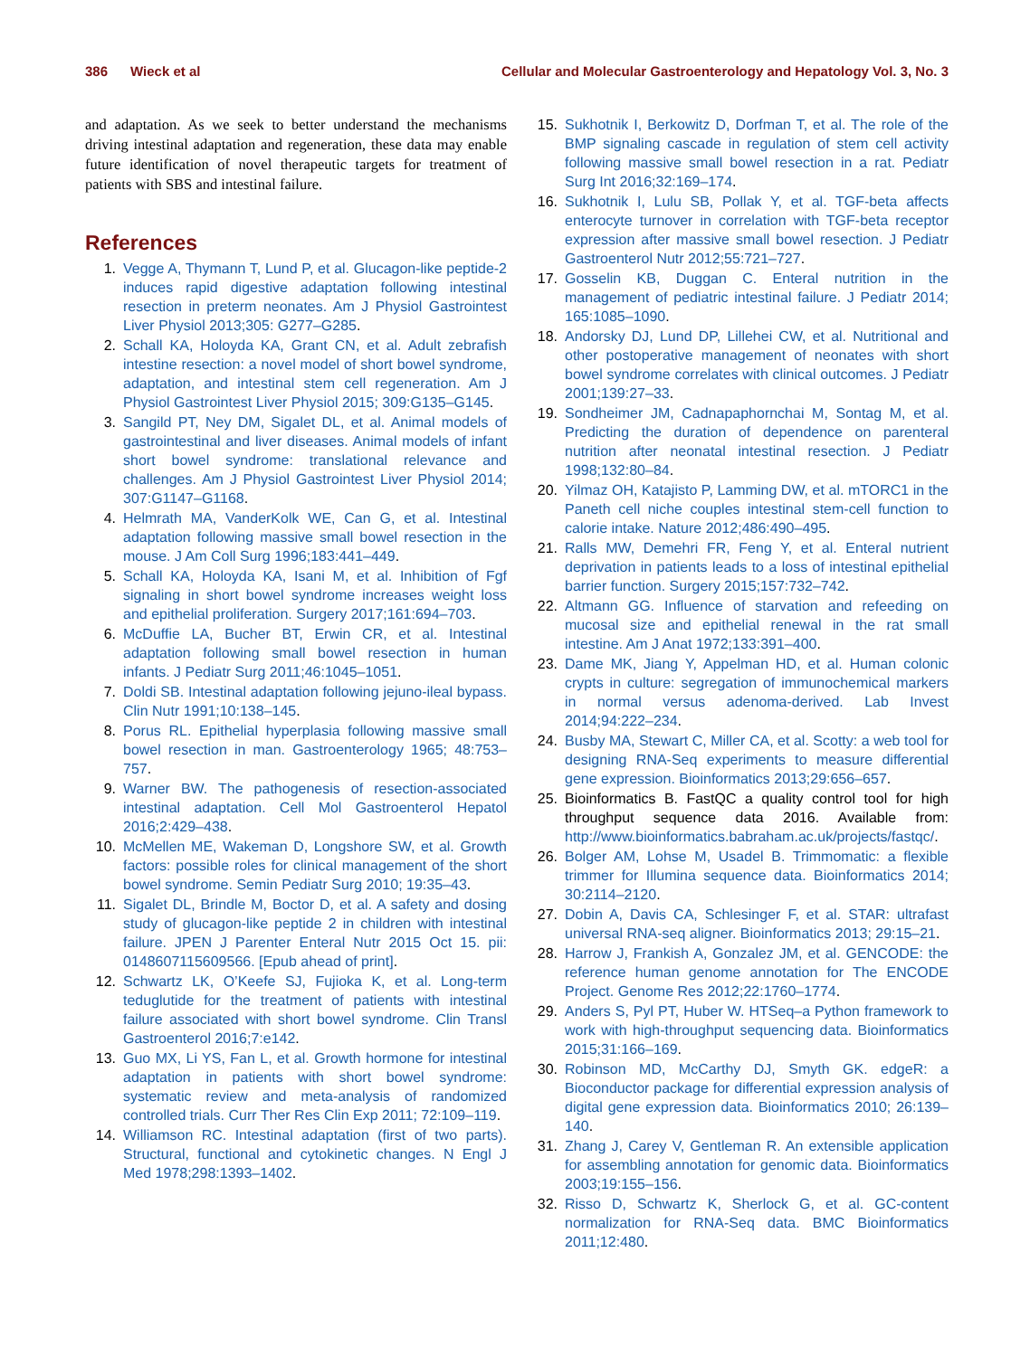386 Wieck et al Cellular and Molecular Gastroenterology and Hepatology Vol. 3, No. 3
and adaptation. As we seek to better understand the mechanisms driving intestinal adaptation and regeneration, these data may enable future identification of novel therapeutic targets for treatment of patients with SBS and intestinal failure.
References
1. Vegge A, Thymann T, Lund P, et al. Glucagon-like peptide-2 induces rapid digestive adaptation following intestinal resection in preterm neonates. Am J Physiol Gastrointest Liver Physiol 2013;305: G277–G285.
2. Schall KA, Holoyda KA, Grant CN, et al. Adult zebrafish intestine resection: a novel model of short bowel syndrome, adaptation, and intestinal stem cell regeneration. Am J Physiol Gastrointest Liver Physiol 2015; 309:G135–G145.
3. Sangild PT, Ney DM, Sigalet DL, et al. Animal models of gastrointestinal and liver diseases. Animal models of infant short bowel syndrome: translational relevance and challenges. Am J Physiol Gastrointest Liver Physiol 2014; 307:G1147–G1168.
4. Helmrath MA, VanderKolk WE, Can G, et al. Intestinal adaptation following massive small bowel resection in the mouse. J Am Coll Surg 1996;183:441–449.
5. Schall KA, Holoyda KA, Isani M, et al. Inhibition of Fgf signaling in short bowel syndrome increases weight loss and epithelial proliferation. Surgery 2017;161:694–703.
6. McDuffie LA, Bucher BT, Erwin CR, et al. Intestinal adaptation following small bowel resection in human infants. J Pediatr Surg 2011;46:1045–1051.
7. Doldi SB. Intestinal adaptation following jejuno-ileal bypass. Clin Nutr 1991;10:138–145.
8. Porus RL. Epithelial hyperplasia following massive small bowel resection in man. Gastroenterology 1965; 48:753–757.
9. Warner BW. The pathogenesis of resection-associated intestinal adaptation. Cell Mol Gastroenterol Hepatol 2016;2:429–438.
10. McMellen ME, Wakeman D, Longshore SW, et al. Growth factors: possible roles for clinical management of the short bowel syndrome. Semin Pediatr Surg 2010; 19:35–43.
11. Sigalet DL, Brindle M, Boctor D, et al. A safety and dosing study of glucagon-like peptide 2 in children with intestinal failure. JPEN J Parenter Enteral Nutr 2015 Oct 15. pii: 0148607115609566. [Epub ahead of print].
12. Schwartz LK, O’Keefe SJ, Fujioka K, et al. Long-term teduglutide for the treatment of patients with intestinal failure associated with short bowel syndrome. Clin Transl Gastroenterol 2016;7:e142.
13. Guo MX, Li YS, Fan L, et al. Growth hormone for intestinal adaptation in patients with short bowel syndrome: systematic review and meta-analysis of randomized controlled trials. Curr Ther Res Clin Exp 2011; 72:109–119.
14. Williamson RC. Intestinal adaptation (first of two parts). Structural, functional and cytokinetic changes. N Engl J Med 1978;298:1393–1402.
15. Sukhotnik I, Berkowitz D, Dorfman T, et al. The role of the BMP signaling cascade in regulation of stem cell activity following massive small bowel resection in a rat. Pediatr Surg Int 2016;32:169–174.
16. Sukhotnik I, Lulu SB, Pollak Y, et al. TGF-beta affects enterocyte turnover in correlation with TGF-beta receptor expression after massive small bowel resection. J Pediatr Gastroenterol Nutr 2012;55:721–727.
17. Gosselin KB, Duggan C. Enteral nutrition in the management of pediatric intestinal failure. J Pediatr 2014; 165:1085–1090.
18. Andorsky DJ, Lund DP, Lillehei CW, et al. Nutritional and other postoperative management of neonates with short bowel syndrome correlates with clinical outcomes. J Pediatr 2001;139:27–33.
19. Sondheimer JM, Cadnapaphornchai M, Sontag M, et al. Predicting the duration of dependence on parenteral nutrition after neonatal intestinal resection. J Pediatr 1998;132:80–84.
20. Yilmaz OH, Katajisto P, Lamming DW, et al. mTORC1 in the Paneth cell niche couples intestinal stem-cell function to calorie intake. Nature 2012;486:490–495.
21. Ralls MW, Demehri FR, Feng Y, et al. Enteral nutrient deprivation in patients leads to a loss of intestinal epithelial barrier function. Surgery 2015;157:732–742.
22. Altmann GG. Influence of starvation and refeeding on mucosal size and epithelial renewal in the rat small intestine. Am J Anat 1972;133:391–400.
23. Dame MK, Jiang Y, Appelman HD, et al. Human colonic crypts in culture: segregation of immunochemical markers in normal versus adenoma-derived. Lab Invest 2014;94:222–234.
24. Busby MA, Stewart C, Miller CA, et al. Scotty: a web tool for designing RNA-Seq experiments to measure differential gene expression. Bioinformatics 2013;29:656–657.
25. Bioinformatics B. FastQC a quality control tool for high throughput sequence data 2016. Available from: http://www.bioinformatics.babraham.ac.uk/projects/fastqc/.
26. Bolger AM, Lohse M, Usadel B. Trimmomatic: a flexible trimmer for Illumina sequence data. Bioinformatics 2014; 30:2114–2120.
27. Dobin A, Davis CA, Schlesinger F, et al. STAR: ultrafast universal RNA-seq aligner. Bioinformatics 2013; 29:15–21.
28. Harrow J, Frankish A, Gonzalez JM, et al. GENCODE: the reference human genome annotation for The ENCODE Project. Genome Res 2012;22:1760–1774.
29. Anders S, Pyl PT, Huber W. HTSeq–a Python framework to work with high-throughput sequencing data. Bioinformatics 2015;31:166–169.
30. Robinson MD, McCarthy DJ, Smyth GK. edgeR: a Bioconductor package for differential expression analysis of digital gene expression data. Bioinformatics 2010; 26:139–140.
31. Zhang J, Carey V, Gentleman R. An extensible application for assembling annotation for genomic data. Bioinformatics 2003;19:155–156.
32. Risso D, Schwartz K, Sherlock G, et al. GC-content normalization for RNA-Seq data. BMC Bioinformatics 2011;12:480.